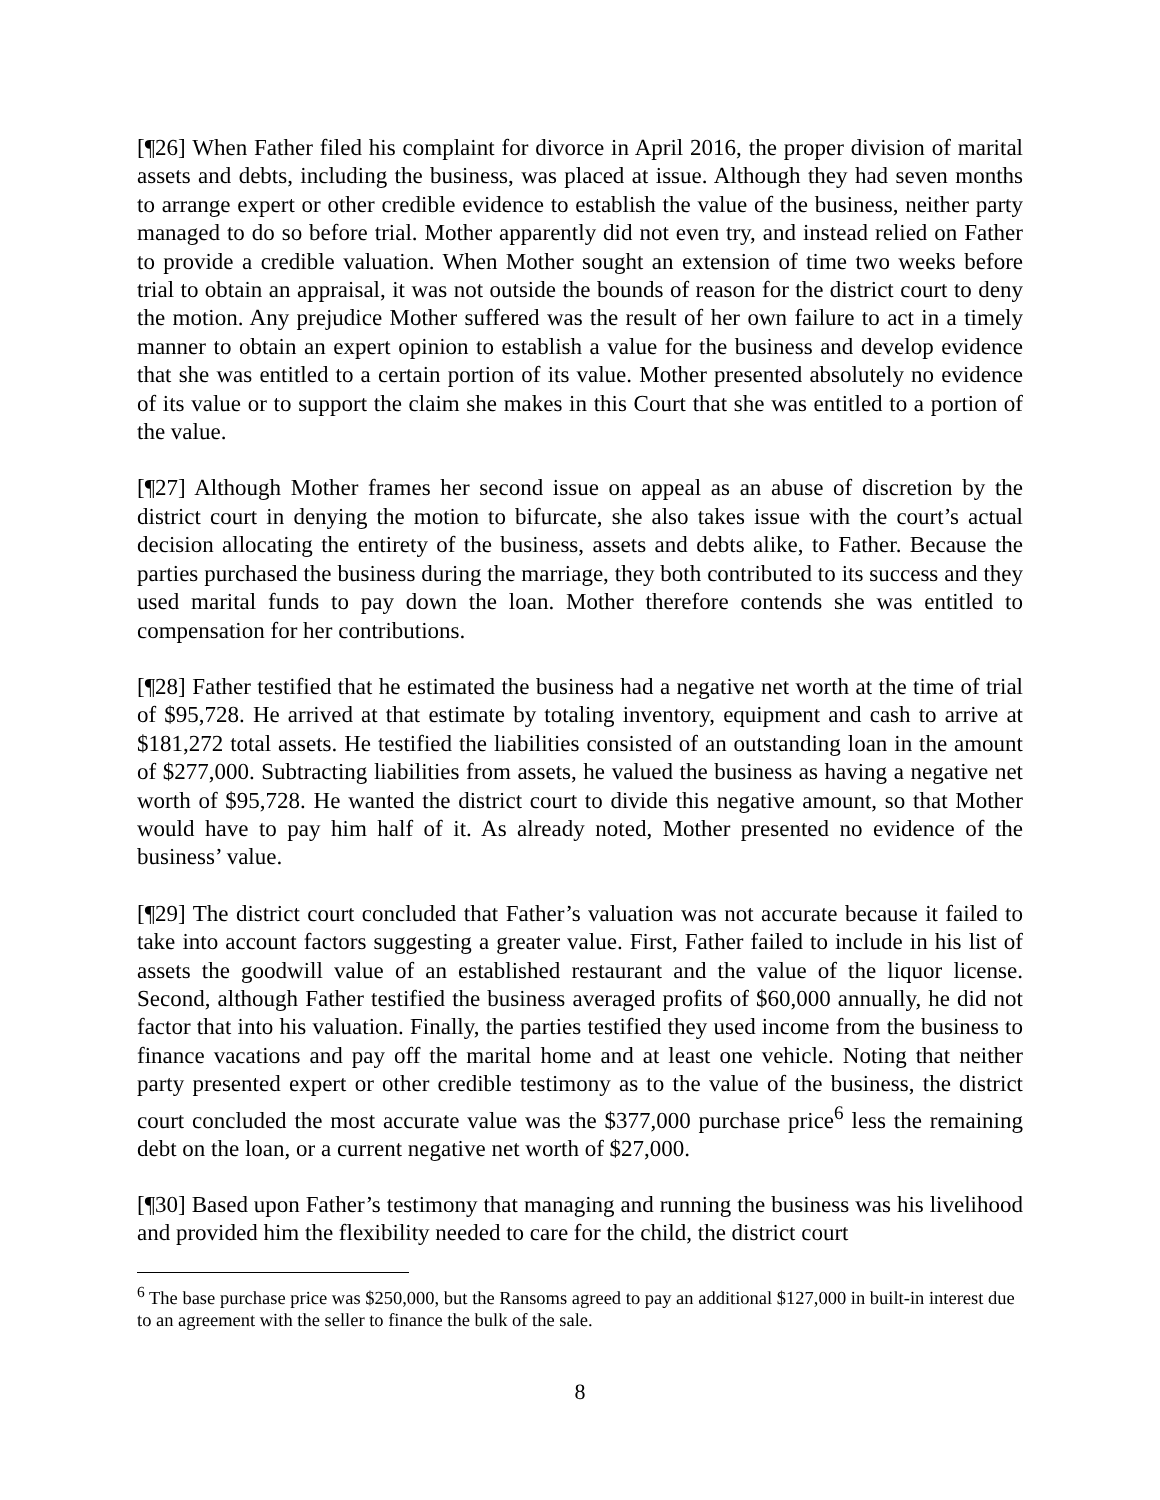[¶26] When Father filed his complaint for divorce in April 2016, the proper division of marital assets and debts, including the business, was placed at issue. Although they had seven months to arrange expert or other credible evidence to establish the value of the business, neither party managed to do so before trial. Mother apparently did not even try, and instead relied on Father to provide a credible valuation. When Mother sought an extension of time two weeks before trial to obtain an appraisal, it was not outside the bounds of reason for the district court to deny the motion. Any prejudice Mother suffered was the result of her own failure to act in a timely manner to obtain an expert opinion to establish a value for the business and develop evidence that she was entitled to a certain portion of its value. Mother presented absolutely no evidence of its value or to support the claim she makes in this Court that she was entitled to a portion of the value.
[¶27] Although Mother frames her second issue on appeal as an abuse of discretion by the district court in denying the motion to bifurcate, she also takes issue with the court’s actual decision allocating the entirety of the business, assets and debts alike, to Father. Because the parties purchased the business during the marriage, they both contributed to its success and they used marital funds to pay down the loan. Mother therefore contends she was entitled to compensation for her contributions.
[¶28] Father testified that he estimated the business had a negative net worth at the time of trial of $95,728. He arrived at that estimate by totaling inventory, equipment and cash to arrive at $181,272 total assets. He testified the liabilities consisted of an outstanding loan in the amount of $277,000. Subtracting liabilities from assets, he valued the business as having a negative net worth of $95,728. He wanted the district court to divide this negative amount, so that Mother would have to pay him half of it. As already noted, Mother presented no evidence of the business’ value.
[¶29] The district court concluded that Father’s valuation was not accurate because it failed to take into account factors suggesting a greater value. First, Father failed to include in his list of assets the goodwill value of an established restaurant and the value of the liquor license. Second, although Father testified the business averaged profits of $60,000 annually, he did not factor that into his valuation. Finally, the parties testified they used income from the business to finance vacations and pay off the marital home and at least one vehicle. Noting that neither party presented expert or other credible testimony as to the value of the business, the district court concluded the most accurate value was the $377,000 purchase price<sup>6</sup> less the remaining debt on the loan, or a current negative net worth of $27,000.
[¶30] Based upon Father’s testimony that managing and running the business was his livelihood and provided him the flexibility needed to care for the child, the district court
<sup>6</sup> The base purchase price was $250,000, but the Ransoms agreed to pay an additional $127,000 in built-in interest due to an agreement with the seller to finance the bulk of the sale.
8